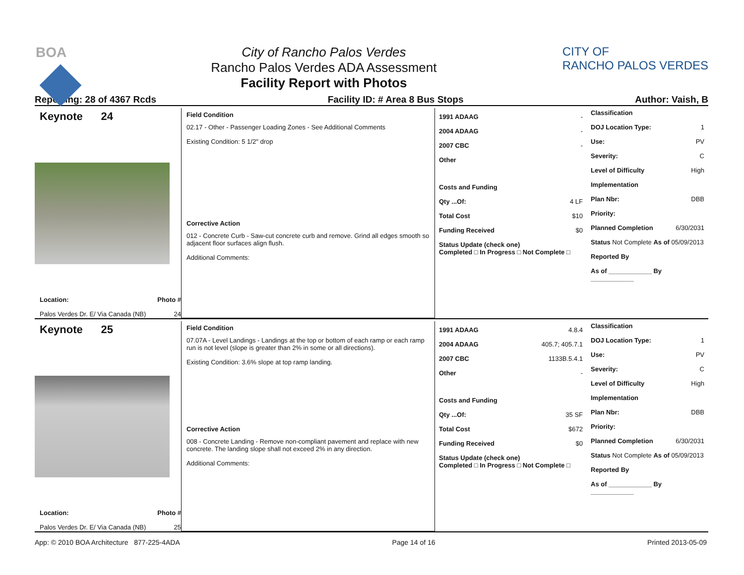BOA City of Rancho Palos Verdes
Rancho Palos Verdes ADA Assessment
Facility Report with Photos
CITY OF
RANCHO PALOS VERDES
Reporting: 28 of 4367 Rcds Facility ID: # Area 8 Bus Stops Author: Vaish, B
Keynote 24
Location: Photo #
Palos Verdes Dr. E/ Via Canada (NB) 24
Field Condition
02.17 - Other - Passenger Loading Zones - See Additional Comments
Existing Condition: 5 1/2" drop
Corrective Action
012 - Concrete Curb - Saw-cut concrete curb and remove. Grind all edges smooth so adjacent floor surfaces align flush.
Additional Comments:
1991 ADAAG -
2004 ADAAG -
2007 CBC -
Other
Costs and Funding
Qty ...Of: 4 LF
Total Cost $10
Funding Received $0
Status Update (check one)
Completed □ In Progress □ Not Complete □
Classification
DOJ Location Type: 1
Use: PV
Severity: C
Level of Difficulty High
Implementation
Plan Nbr: DBB
Priority:
Planned Completion 6/30/2031
Status Not Complete As of 05/09/2013
Reported By
As of ____________ By ____________
Keynote 25
Location: Photo #
Palos Verdes Dr. E/ Via Canada (NB) 25
Field Condition
07.07A - Level Landings - Landings at the top or bottom of each ramp or each ramp run is not level (slope is greater than 2% in some or all directions).
Existing Condition: 3.6% slope at top ramp landing.
Corrective Action
008 - Concrete Landing - Remove non-compliant pavement and replace with new concrete. The landing slope shall not exceed 2% in any direction.
Additional Comments:
1991 ADAAG 4.8.4
2004 ADAAG 405.7; 405.7.1
2007 CBC 1133B.5.4.1
Other -
Costs and Funding
Qty ...Of: 35 SF
Total Cost $672
Funding Received $0
Status Update (check one)
Completed □ In Progress □ Not Complete □
Classification
DOJ Location Type: 1
Use: PV
Severity: C
Level of Difficulty High
Implementation
Plan Nbr: DBB
Priority:
Planned Completion 6/30/2031
Status Not Complete As of 05/09/2013
Reported By
As of ____________ By ____________
App: © 2010 BOA Architecture 877-225-4ADA Page 14 of 16 Printed 2013-05-09